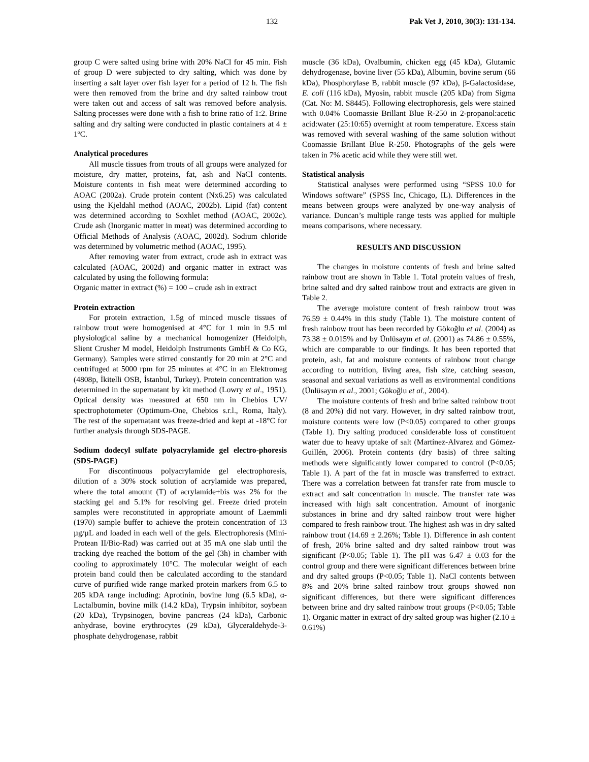132 Pak Vet J, 2010, 30(3): 131-134.
group C were salted using brine with 20% NaCl for 45 min. Fish of group D were subjected to dry salting, which was done by inserting a salt layer over fish layer for a period of 12 h. The fish were then removed from the brine and dry salted rainbow trout were taken out and access of salt was removed before analysis. Salting processes were done with a fish to brine ratio of 1:2. Brine salting and dry salting were conducted in plastic containers at 4 ± 1ºC.
Analytical procedures
All muscle tissues from trouts of all groups were analyzed for moisture, dry matter, proteins, fat, ash and NaCl contents. Moisture contents in fish meat were determined according to AOAC (2002a). Crude protein content (Nx6.25) was calculated using the Kjeldahl method (AOAC, 2002b). Lipid (fat) content was determined according to Soxhlet method (AOAC, 2002c). Crude ash (Inorganic matter in meat) was determined according to Official Methods of Analysis (AOAC, 2002d). Sodium chloride was determined by volumetric method (AOAC, 1995).
After removing water from extract, crude ash in extract was calculated (AOAC, 2002d) and organic matter in extract was calculated by using the following formula:
Organic matter in extract (%) = 100 – crude ash in extract
Protein extraction
For protein extraction, 1.5g of minced muscle tissues of rainbow trout were homogenised at 4°C for 1 min in 9.5 ml physiological saline by a mechanical homogenizer (Heidolph, Slient Crusher M model, Heidolph Instruments GmbH & Co KG, Germany). Samples were stirred constantly for 20 min at 2°C and centrifuged at 5000 rpm for 25 minutes at 4°C in an Elektromag (4808p, İkitelli OSB, İstanbul, Turkey). Protein concentration was determined in the supernatant by kit method (Lowry et al., 1951). Optical density was measured at 650 nm in Chebios UV/ spectrophotometer (Optimum-One, Chebios s.r.l., Roma, Italy). The rest of the supernatant was freeze-dried and kept at -18°C for further analysis through SDS-PAGE.
Sodium dodecyl sulfate polyacrylamide gel electro-phoresis (SDS-PAGE)
For discontinuous polyacrylamide gel electrophoresis, dilution of a 30% stock solution of acrylamide was prepared, where the total amount (T) of acrylamide+bis was 2% for the stacking gel and 5.1% for resolving gel. Freeze dried protein samples were reconstituted in appropriate amount of Laemmli (1970) sample buffer to achieve the protein concentration of 13 µg/µL and loaded in each well of the gels. Electrophoresis (Mini-Protean II/Bio-Rad) was carried out at 35 mA one slab until the tracking dye reached the bottom of the gel (3h) in chamber with cooling to approximately 10°C. The molecular weight of each protein band could then be calculated according to the standard curve of purified wide range marked protein markers from 6.5 to 205 kDA range including: Aprotinin, bovine lung (6.5 kDa), α-Lactalbumin, bovine milk (14.2 kDa), Trypsin inhibitor, soybean (20 kDa), Trypsinogen, bovine pancreas (24 kDa), Carbonic anhydrase, bovine erythrocytes (29 kDa), Glyceraldehyde-3-phosphate dehydrogenase, rabbit
muscle (36 kDa), Ovalbumin, chicken egg (45 kDa), Glutamic dehydrogenase, bovine liver (55 kDa), Albumin, bovine serum (66 kDa), Phosphorylase B, rabbit muscle (97 kDa), β-Galactosidase, E. coli (116 kDa), Myosin, rabbit muscle (205 kDa) from Sigma (Cat. No: M. S8445). Following electrophoresis, gels were stained with 0.04% Coomassie Brillant Blue R-250 in 2-propanol:acetic acid:water (25:10:65) overnight at room temperature. Excess stain was removed with several washing of the same solution without Coomassie Brillant Blue R-250. Photographs of the gels were taken in 7% acetic acid while they were still wet.
Statistical analysis
Statistical analyses were performed using “SPSS 10.0 for Windows software” (SPSS Inc, Chicago, IL). Differences in the means between groups were analyzed by one-way analysis of variance. Duncan’s multiple range tests was applied for multiple means comparisons, where necessary.
RESULTS AND DISCUSSION
The changes in moisture contents of fresh and brine salted rainbow trout are shown in Table 1. Total protein values of fresh, brine salted and dry salted rainbow trout and extracts are given in Table 2.
The average moisture content of fresh rainbow trout was 76.59 ± 0.44% in this study (Table 1). The moisture content of fresh rainbow trout has been recorded by Gökoğlu et al. (2004) as 73.38 ± 0.015% and by Ünlüsayın et al. (2001) as 74.86 ± 0.55%, which are comparable to our findings. It has been reported that protein, ash, fat and moisture contents of rainbow trout change according to nutrition, living area, fish size, catching season, seasonal and sexual variations as well as environmental conditions (Ünlüsayın et al., 2001; Gökoğlu et al., 2004).
The moisture contents of fresh and brine salted rainbow trout (8 and 20%) did not vary. However, in dry salted rainbow trout, moisture contents were low (P<0.05) compared to other groups (Table 1). Dry salting produced considerable loss of constituent water due to heavy uptake of salt (Martínez-Alvarez and Gómez-Guillén, 2006). Protein contents (dry basis) of three salting methods were significantly lower compared to control (P<0.05; Table 1). A part of the fat in muscle was transferred to extract. There was a correlation between fat transfer rate from muscle to extract and salt concentration in muscle. The transfer rate was increased with high salt concentration. Amount of inorganic substances in brine and dry salted rainbow trout were higher compared to fresh rainbow trout. The highest ash was in dry salted rainbow trout (14.69 ± 2.26%; Table 1). Difference in ash content of fresh, 20% brine salted and dry salted rainbow trout was significant (P<0.05; Table 1). The pH was 6.47 ± 0.03 for the control group and there were significant differences between brine and dry salted groups (P<0.05; Table 1). NaCl contents between 8% and 20% brine salted rainbow trout groups showed non significant differences, but there were significant differences between brine and dry salted rainbow trout groups (P<0.05; Table 1). Organic matter in extract of dry salted group was higher (2.10 ± 0.61%)